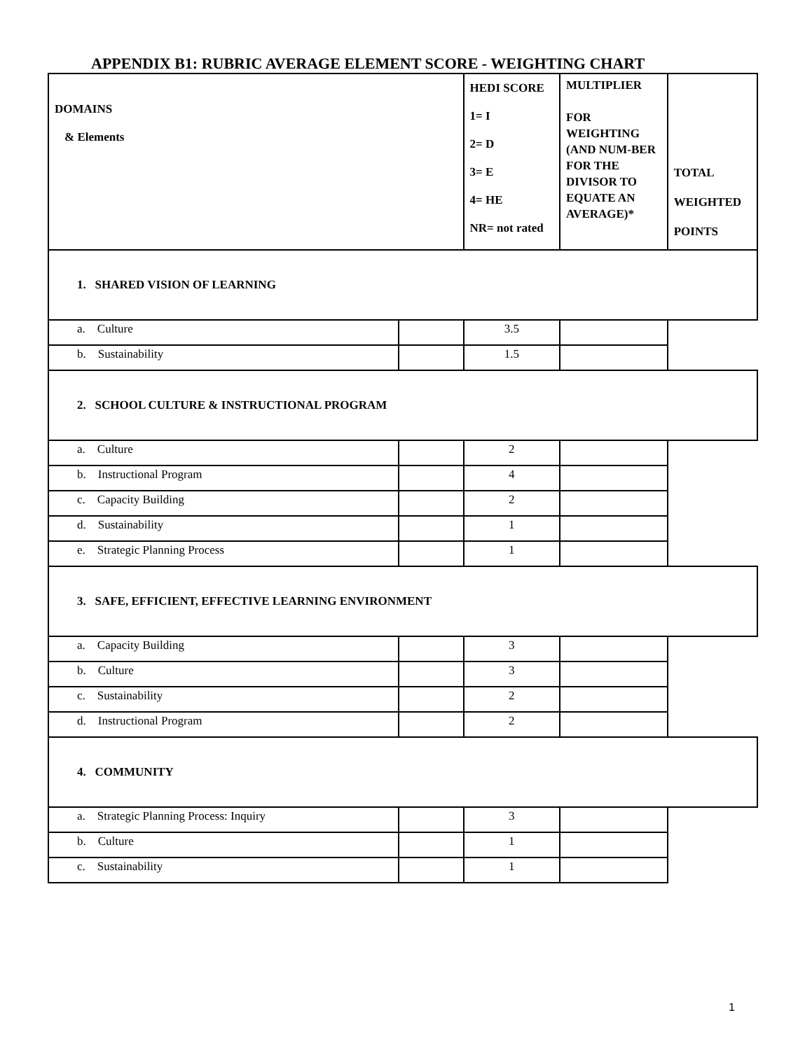APPENDIX B1: RUBRIC AVERAGE ELEMENT SCORE - WEIGHTING CHART
| DOMAINS & Elements | | HEDI SCORE 1= I 2= D 3= E 4= HE NR= not rated | MULTIPLIER FOR WEIGHTING (AND NUM-BER FOR THE DIVISOR TO EQUATE AN AVERAGE)* | TOTAL WEIGHTED POINTS |
| --- | --- | --- | --- | --- |
| 1. SHARED VISION OF LEARNING | | | | |
| a. Culture | | 3.5 | | |
| b. Sustainability | | 1.5 | | |
| 2. SCHOOL CULTURE & INSTRUCTIONAL PROGRAM | | | | |
| a. Culture | | 2 | | |
| b. Instructional Program | | 4 | | |
| c. Capacity Building | | 2 | | |
| d. Sustainability | | 1 | | |
| e. Strategic Planning Process | | 1 | | |
| 3. SAFE, EFFICIENT, EFFECTIVE LEARNING ENVIRONMENT | | | | |
| a. Capacity Building | | 3 | | |
| b. Culture | | 3 | | |
| c. Sustainability | | 2 | | |
| d. Instructional Program | | 2 | | |
| 4. COMMUNITY | | | | |
| a. Strategic Planning Process: Inquiry | | 3 | | |
| b. Culture | | 1 | | |
| c. Sustainability | | 1 | | |
1